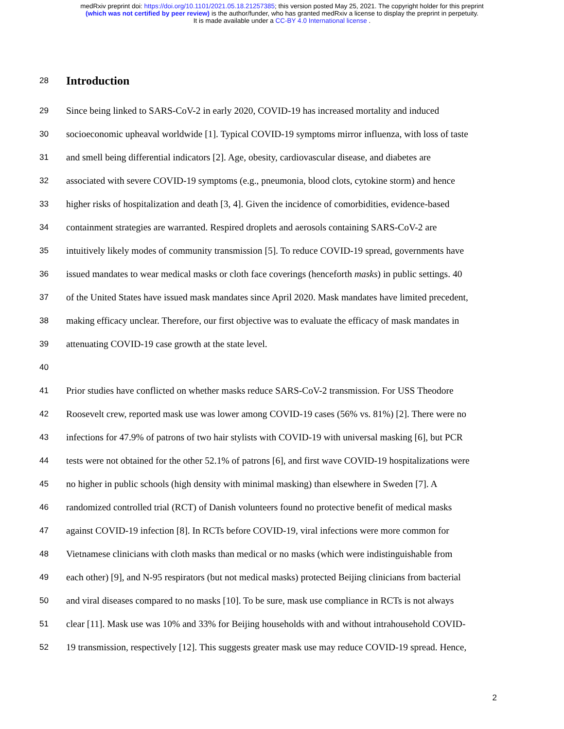medRxiv preprint doi: https://doi.org/10.1101/2021.05.18.21257385; this version posted May 25, 2021. The copyright holder for this preprint
(which was not certified by peer review) is the author/funder, who has granted medRxiv a license to display the preprint in perpetuity.
It is made available under a CC-BY 4.0 International license .
28
Introduction
29 Since being linked to SARS-CoV-2 in early 2020, COVID-19 has increased mortality and induced
30 socioeconomic upheaval worldwide [1]. Typical COVID-19 symptoms mirror influenza, with loss of taste
31 and smell being differential indicators [2]. Age, obesity, cardiovascular disease, and diabetes are
32 associated with severe COVID-19 symptoms (e.g., pneumonia, blood clots, cytokine storm) and hence
33 higher risks of hospitalization and death [3, 4]. Given the incidence of comorbidities, evidence-based
34 containment strategies are warranted. Respired droplets and aerosols containing SARS-CoV-2 are
35 intuitively likely modes of community transmission [5]. To reduce COVID-19 spread, governments have
36 issued mandates to wear medical masks or cloth face coverings (henceforth masks) in public settings. 40
37 of the United States have issued mask mandates since April 2020. Mask mandates have limited precedent,
38 making efficacy unclear. Therefore, our first objective was to evaluate the efficacy of mask mandates in
39 attenuating COVID-19 case growth at the state level.
40
41 Prior studies have conflicted on whether masks reduce SARS-CoV-2 transmission. For USS Theodore
42 Roosevelt crew, reported mask use was lower among COVID-19 cases (56% vs. 81%) [2]. There were no
43 infections for 47.9% of patrons of two hair stylists with COVID-19 with universal masking [6], but PCR
44 tests were not obtained for the other 52.1% of patrons [6], and first wave COVID-19 hospitalizations were
45 no higher in public schools (high density with minimal masking) than elsewhere in Sweden [7]. A
46 randomized controlled trial (RCT) of Danish volunteers found no protective benefit of medical masks
47 against COVID-19 infection [8]. In RCTs before COVID-19, viral infections were more common for
48 Vietnamese clinicians with cloth masks than medical or no masks (which were indistinguishable from
49 each other) [9], and N-95 respirators (but not medical masks) protected Beijing clinicians from bacterial
50 and viral diseases compared to no masks [10]. To be sure, mask use compliance in RCTs is not always
51 clear [11]. Mask use was 10% and 33% for Beijing households with and without intrahousehold COVID-
52 19 transmission, respectively [12]. This suggests greater mask use may reduce COVID-19 spread. Hence,
2